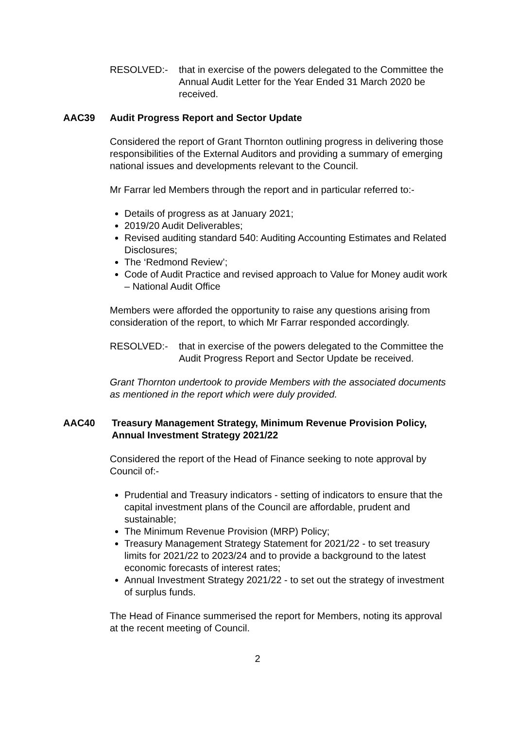RESOLVED:- that in exercise of the powers delegated to the Committee the Annual Audit Letter for the Year Ended 31 March 2020 be received.
AAC39 Audit Progress Report and Sector Update
Considered the report of Grant Thornton outlining progress in delivering those responsibilities of the External Auditors and providing a summary of emerging national issues and developments relevant to the Council.
Mr Farrar led Members through the report and in particular referred to:-
Details of progress as at January 2021;
2019/20 Audit Deliverables;
Revised auditing standard 540: Auditing Accounting Estimates and Related Disclosures;
The ‘Redmond Review’;
Code of Audit Practice and revised approach to Value for Money audit work – National Audit Office
Members were afforded the opportunity to raise any questions arising from consideration of the report, to which Mr Farrar responded accordingly.
RESOLVED:- that in exercise of the powers delegated to the Committee the Audit Progress Report and Sector Update be received.
Grant Thornton undertook to provide Members with the associated documents as mentioned in the report which were duly provided.
AAC40 Treasury Management Strategy, Minimum Revenue Provision Policy, Annual Investment Strategy 2021/22
Considered the report of the Head of Finance seeking to note approval by Council of:-
Prudential and Treasury indicators - setting of indicators to ensure that the capital investment plans of the Council are affordable, prudent and sustainable;
The Minimum Revenue Provision (MRP) Policy;
Treasury Management Strategy Statement for 2021/22 - to set treasury limits for 2021/22 to 2023/24 and to provide a background to the latest economic forecasts of interest rates;
Annual Investment Strategy 2021/22 - to set out the strategy of investment of surplus funds.
The Head of Finance summerised the report for Members, noting its approval at the recent meeting of Council.
2